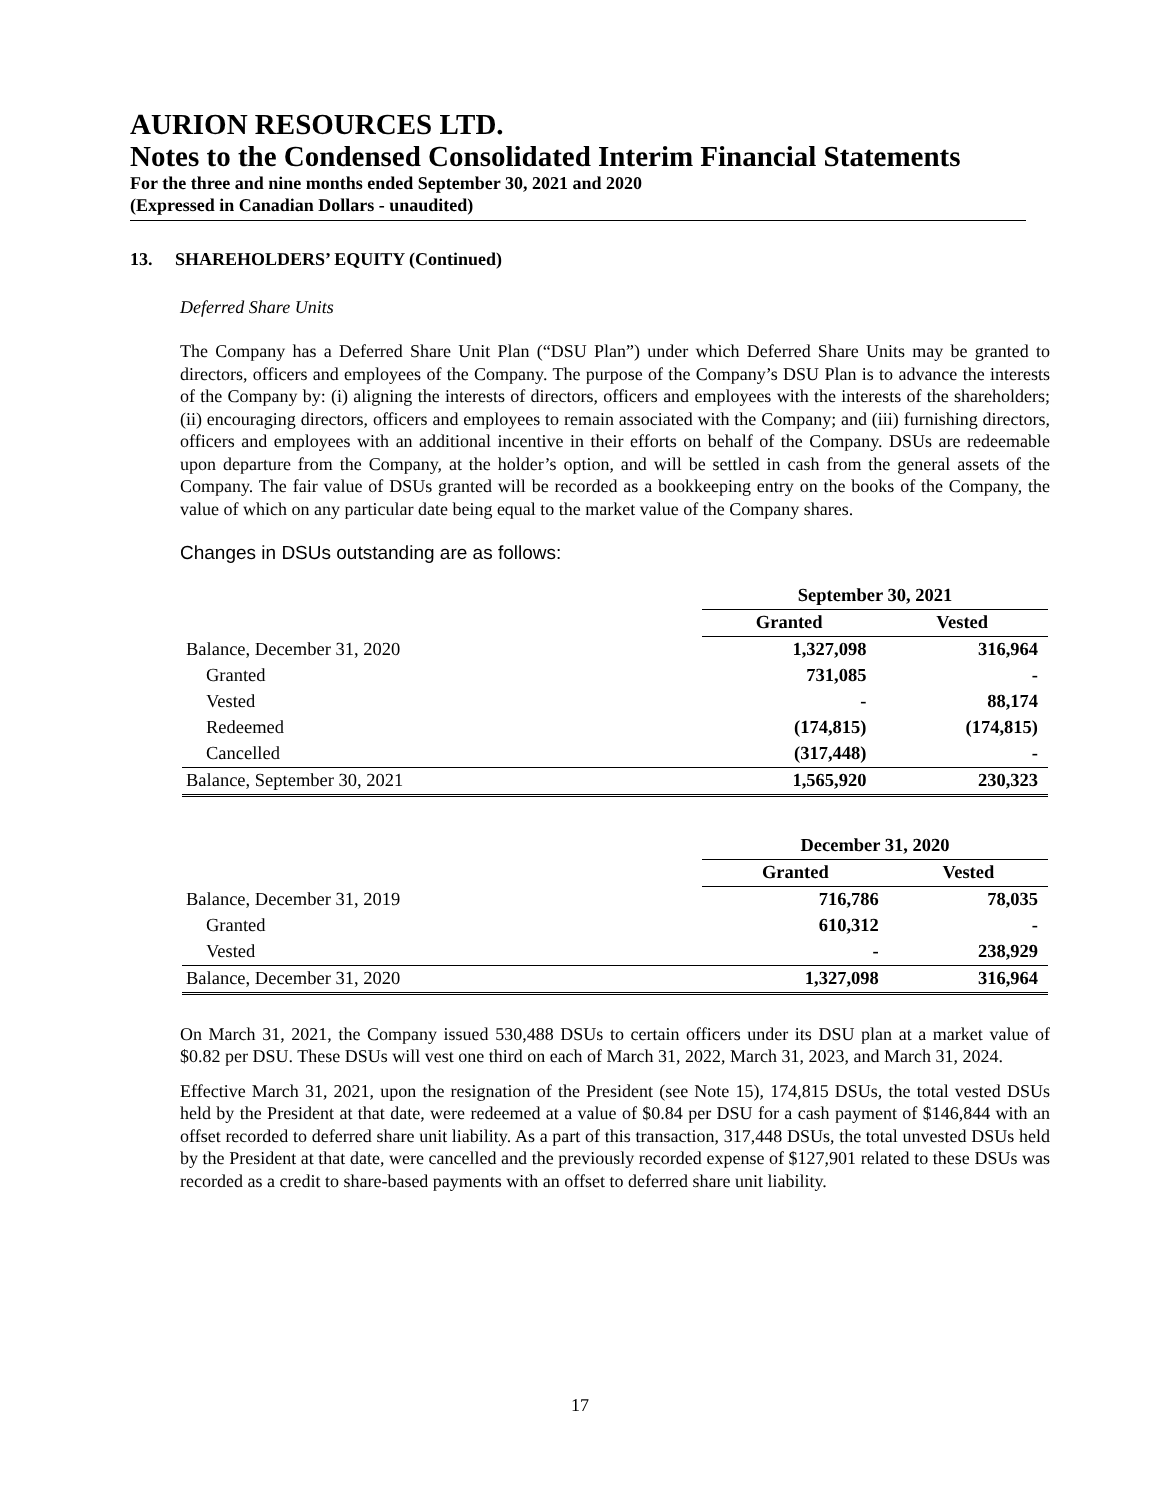AURION RESOURCES LTD.
Notes to the Condensed Consolidated Interim Financial Statements
For the three and nine months ended September 30, 2021 and 2020
(Expressed in Canadian Dollars - unaudited)
13. SHAREHOLDERS’ EQUITY (Continued)
Deferred Share Units
The Company has a Deferred Share Unit Plan (“DSU Plan”) under which Deferred Share Units may be granted to directors, officers and employees of the Company. The purpose of the Company’s DSU Plan is to advance the interests of the Company by: (i) aligning the interests of directors, officers and employees with the interests of the shareholders; (ii) encouraging directors, officers and employees to remain associated with the Company; and (iii) furnishing directors, officers and employees with an additional incentive in their efforts on behalf of the Company. DSUs are redeemable upon departure from the Company, at the holder’s option, and will be settled in cash from the general assets of the Company. The fair value of DSUs granted will be recorded as a bookkeeping entry on the books of the Company, the value of which on any particular date being equal to the market value of the Company shares.
Changes in DSUs outstanding are as follows:
| | September 30, 2021 | |
| | Granted | Vested |
| Balance, December 31, 2020 | 1,327,098 | 316,964 |
| Granted | 731,085 | - |
| Vested | - | 88,174 |
| Redeemed | (174,815) | (174,815) |
| Cancelled | (317,448) | - |
| Balance, September 30, 2021 | 1,565,920 | 230,323 |
| | December 31, 2020 | |
| | Granted | Vested |
| Balance, December 31, 2019 | 716,786 | 78,035 |
| Granted | 610,312 | - |
| Vested | - | 238,929 |
| Balance, December 31, 2020 | 1,327,098 | 316,964 |
On March 31, 2021, the Company issued 530,488 DSUs to certain officers under its DSU plan at a market value of $0.82 per DSU. These DSUs will vest one third on each of March 31, 2022, March 31, 2023, and March 31, 2024.
Effective March 31, 2021, upon the resignation of the President (see Note 15), 174,815 DSUs, the total vested DSUs held by the President at that date, were redeemed at a value of $0.84 per DSU for a cash payment of $146,844 with an offset recorded to deferred share unit liability. As a part of this transaction, 317,448 DSUs, the total unvested DSUs held by the President at that date, were cancelled and the previously recorded expense of $127,901 related to these DSUs was recorded as a credit to share-based payments with an offset to deferred share unit liability.
17